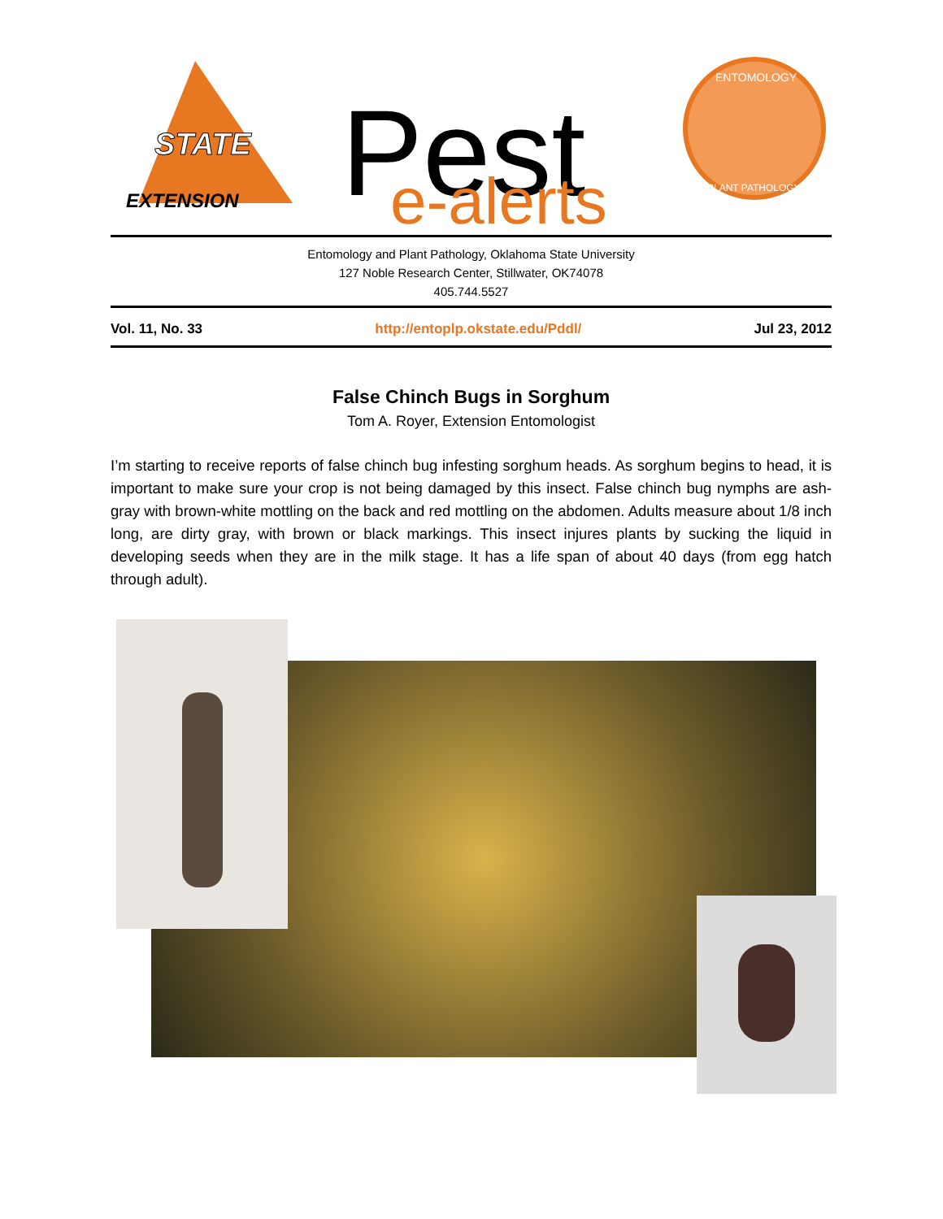EXTENSION
STATE
Pest
e-alerts
ENTOMOLOGY
PLANT PATHOLOGY
Entomology and Plant Pathology, Oklahoma State University
127 Noble Research Center, Stillwater, OK74078
405.744.5527
Vol. 11, No. 33 http://entoplp.okstate.edu/Pddl/ Jul 23, 2012
False Chinch Bugs in Sorghum
Tom A. Royer, Extension Entomologist
I’m starting to receive reports of false chinch bug infesting sorghum heads. As sorghum begins to head, it is important to make sure your crop is not being damaged by this insect. False chinch bug nymphs are ash-gray with brown-white mottling on the back and red mottling on the abdomen. Adults measure about 1/8 inch long, are dirty gray, with brown or black markings. This insect injures plants by sucking the liquid in developing seeds when they are in the milk stage. It has a life span of about 40 days (from egg hatch through adult).